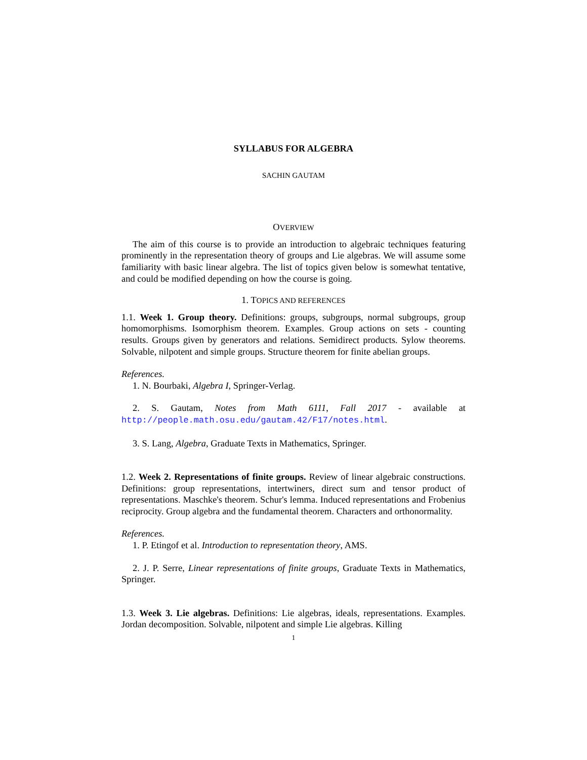SYLLABUS FOR ALGEBRA
SACHIN GAUTAM
OVERVIEW
The aim of this course is to provide an introduction to algebraic techniques featuring prominently in the representation theory of groups and Lie algebras. We will assume some familiarity with basic linear algebra. The list of topics given below is somewhat tentative, and could be modified depending on how the course is going.
1. TOPICS AND REFERENCES
1.1. Week 1. Group theory. Definitions: groups, subgroups, normal subgroups, group homomorphisms. Isomorphism theorem. Examples. Group actions on sets - counting results. Groups given by generators and relations. Semidirect products. Sylow theorems. Solvable, nilpotent and simple groups. Structure theorem for finite abelian groups.
References.
1. N. Bourbaki, Algebra I, Springer-Verlag.
2. S. Gautam, Notes from Math 6111, Fall 2017 - available at http://people.math.osu.edu/gautam.42/F17/notes.html.
3. S. Lang, Algebra, Graduate Texts in Mathematics, Springer.
1.2. Week 2. Representations of finite groups. Review of linear algebraic constructions. Definitions: group representations, intertwiners, direct sum and tensor product of representations. Maschke's theorem. Schur's lemma. Induced representations and Frobenius reciprocity. Group algebra and the fundamental theorem. Characters and orthonormality.
References.
1. P. Etingof et al. Introduction to representation theory, AMS.
2. J. P. Serre, Linear representations of finite groups, Graduate Texts in Mathematics, Springer.
1.3. Week 3. Lie algebras. Definitions: Lie algebras, ideals, representations. Examples. Jordan decomposition. Solvable, nilpotent and simple Lie algebras. Killing
1